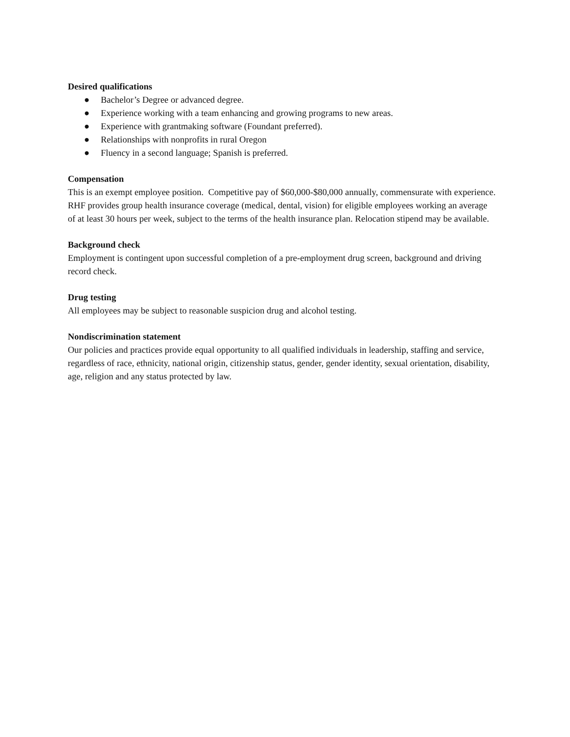Desired qualifications
● Bachelor’s Degree or advanced degree.
● Experience working with a team enhancing and growing programs to new areas.
● Experience with grantmaking software (Foundant preferred).
● Relationships with nonprofits in rural Oregon
● Fluency in a second language; Spanish is preferred.
Compensation
This is an exempt employee position. Competitive pay of $60,000-$80,000 annually, commensurate with experience. RHF provides group health insurance coverage (medical, dental, vision) for eligible employees working an average of at least 30 hours per week, subject to the terms of the health insurance plan. Relocation stipend may be available.
Background check
Employment is contingent upon successful completion of a pre-employment drug screen, background and driving record check.
Drug testing
All employees may be subject to reasonable suspicion drug and alcohol testing.
Nondiscrimination statement
Our policies and practices provide equal opportunity to all qualified individuals in leadership, staffing and service, regardless of race, ethnicity, national origin, citizenship status, gender, gender identity, sexual orientation, disability, age, religion and any status protected by law.